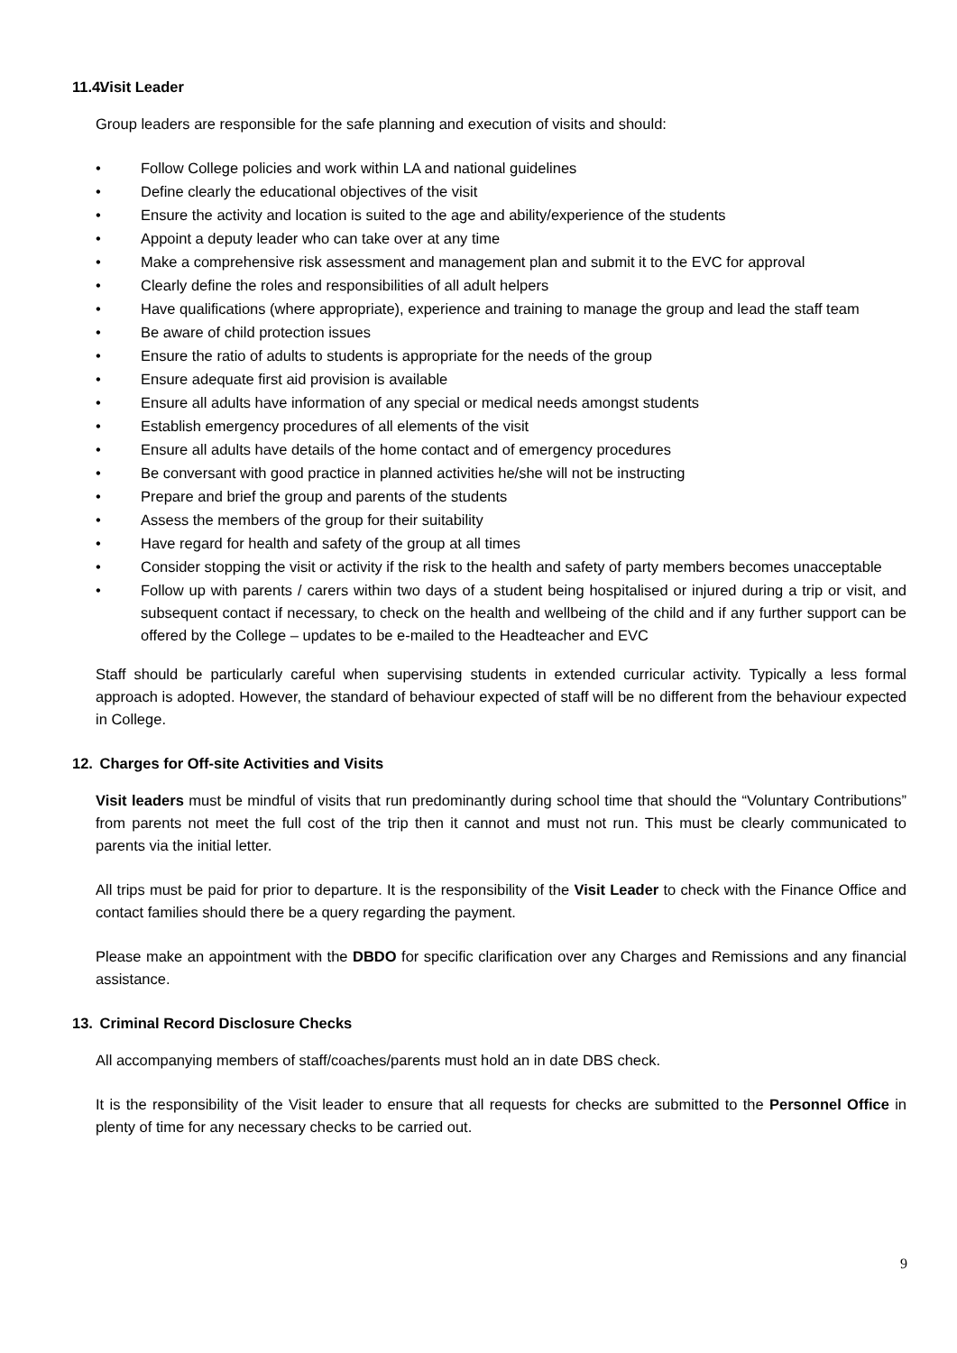11.4. Visit Leader
Group leaders are responsible for the safe planning and execution of visits and should:
• Follow College policies and work within LA and national guidelines
• Define clearly the educational objectives of the visit
• Ensure the activity and location is suited to the age and ability/experience of the students
• Appoint a deputy leader who can take over at any time
• Make a comprehensive risk assessment and management plan and submit it to the EVC for approval
• Clearly define the roles and responsibilities of all adult helpers
• Have qualifications (where appropriate), experience and training to manage the group and lead the staff team
• Be aware of child protection issues
• Ensure the ratio of adults to students is appropriate for the needs of the group
• Ensure adequate first aid provision is available
• Ensure all adults have information of any special or medical needs amongst students
• Establish emergency procedures of all elements of the visit
• Ensure all adults have details of the home contact and of emergency procedures
• Be conversant with good practice in planned activities he/she will not be instructing
• Prepare and brief the group and parents of the students
• Assess the members of the group for their suitability
• Have regard for health and safety of the group at all times
• Consider stopping the visit or activity if the risk to the health and safety of party members becomes unacceptable
• Follow up with parents / carers within two days of a student being hospitalised or injured during a trip or visit, and subsequent contact if necessary, to check on the health and wellbeing of the child and if any further support can be offered by the College – updates to be e-mailed to the Headteacher and EVC
Staff should be particularly careful when supervising students in extended curricular activity. Typically a less formal approach is adopted. However, the standard of behaviour expected of staff will be no different from the behaviour expected in College.
12. Charges for Off-site Activities and Visits
Visit leaders must be mindful of visits that run predominantly during school time that should the “Voluntary Contributions” from parents not meet the full cost of the trip then it cannot and must not run. This must be clearly communicated to parents via the initial letter.
All trips must be paid for prior to departure. It is the responsibility of the Visit Leader to check with the Finance Office and contact families should there be a query regarding the payment.
Please make an appointment with the DBDO for specific clarification over any Charges and Remissions and any financial assistance.
13. Criminal Record Disclosure Checks
All accompanying members of staff/coaches/parents must hold an in date DBS check.
It is the responsibility of the Visit leader to ensure that all requests for checks are submitted to the Personnel Office in plenty of time for any necessary checks to be carried out.
9